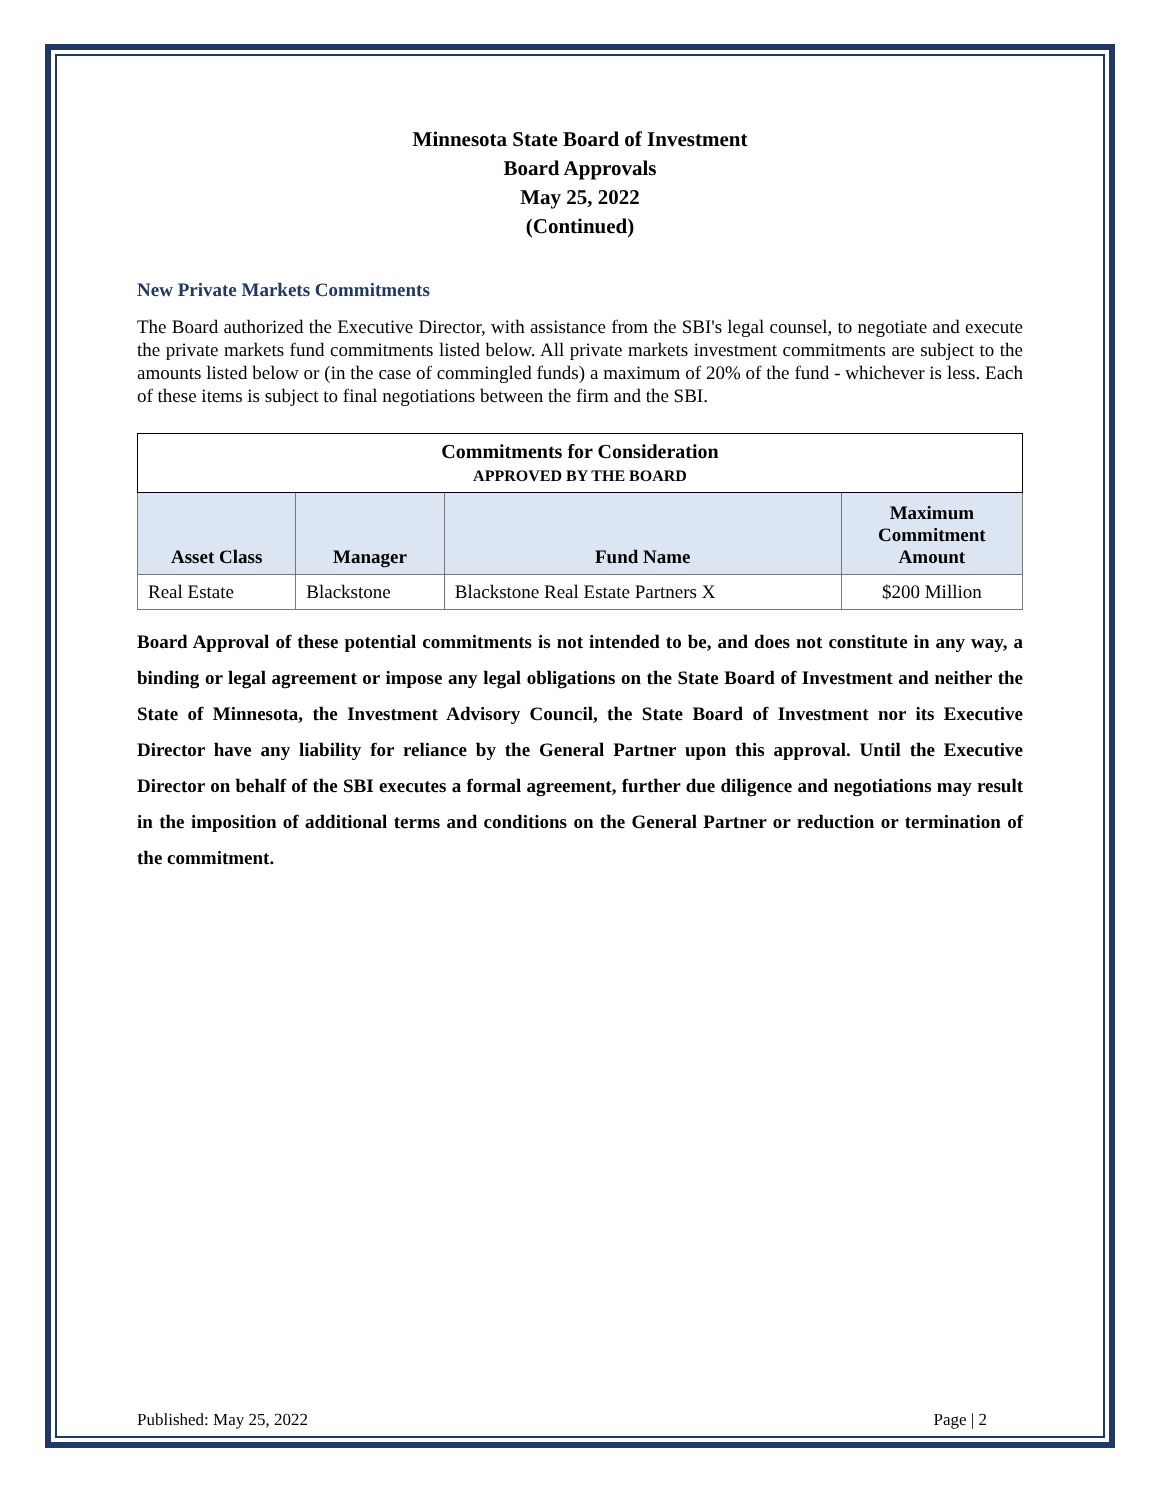Minnesota State Board of Investment
Board Approvals
May 25, 2022
(Continued)
New Private Markets Commitments
The Board authorized the Executive Director, with assistance from the SBI's legal counsel, to negotiate and execute the private markets fund commitments listed below. All private markets investment commitments are subject to the amounts listed below or (in the case of commingled funds) a maximum of 20% of the fund - whichever is less. Each of these items is subject to final negotiations between the firm and the SBI.
| Commitments for Consideration APPROVED BY THE BOARD | | | |
| --- | --- | --- | --- |
| Asset Class | Manager | Fund Name | Maximum Commitment Amount |
| Real Estate | Blackstone | Blackstone Real Estate Partners X | $200 Million |
Board Approval of these potential commitments is not intended to be, and does not constitute in any way, a binding or legal agreement or impose any legal obligations on the State Board of Investment and neither the State of Minnesota, the Investment Advisory Council, the State Board of Investment nor its Executive Director have any liability for reliance by the General Partner upon this approval. Until the Executive Director on behalf of the SBI executes a formal agreement, further due diligence and negotiations may result in the imposition of additional terms and conditions on the General Partner or reduction or termination of the commitment.
Published: May 25, 2022 Page | 2